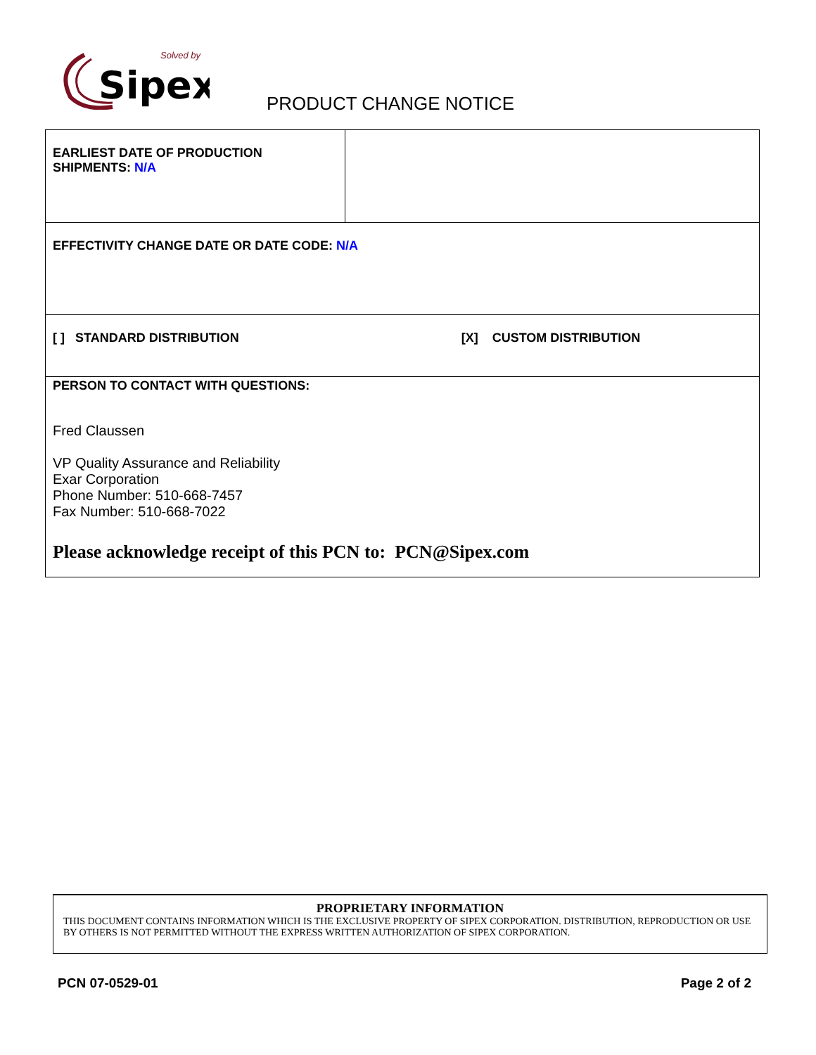Sipex
Solved by
PRODUCT CHANGE NOTICE
| EARLIEST DATE OF PRODUCTION SHIPMENTS: N/A | |
| EFFECTIVITY CHANGE DATE OR DATE CODE: N/A | |
| [ ] STANDARD DISTRIBUTION [X] CUSTOM DISTRIBUTION | |
| PERSON TO CONTACT WITH QUESTIONS: Fred Claussen VP Quality Assurance and Reliability Exar Corporation Phone Number: 510-668-7457 Fax Number: 510-668-7022 Please acknowledge receipt of this PCN to: PCN@Sipex.com | |
PROPRIETARY INFORMATION
THIS DOCUMENT CONTAINS INFORMATION WHICH IS THE EXCLUSIVE PROPERTY OF SIPEX CORPORATION. DISTRIBUTION, REPRODUCTION OR USE BY OTHERS IS NOT PERMITTED WITHOUT THE EXPRESS WRITTEN AUTHORIZATION OF SIPEX CORPORATION.
PCN 07-0529-01 Page 2 of 2